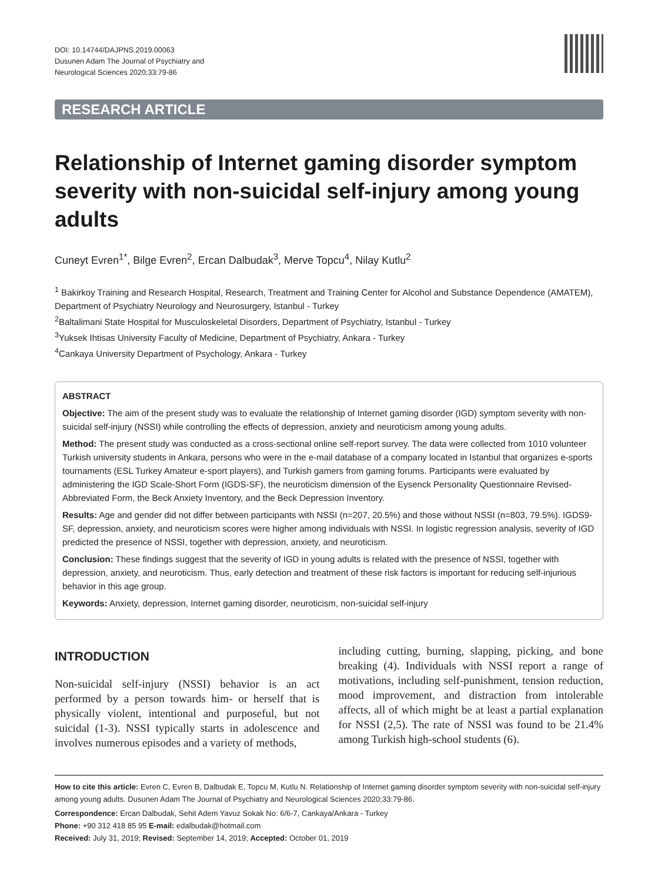DOI: 10.14744/DAJPNS.2019.00063
Dusunen Adam The Journal of Psychiatry and
Neurological Sciences 2020;33:79-86
RESEARCH ARTICLE
Relationship of Internet gaming disorder symptom severity with non-suicidal self-injury among young adults
Cuneyt Evren<sup>1*</sup>, Bilge Evren<sup>2</sup>, Ercan Dalbudak<sup>3</sup>, Merve Topcu<sup>4</sup>, Nilay Kutlu<sup>2</sup>
<sup>1</sup> Bakirkoy Training and Research Hospital, Research, Treatment and Training Center for Alcohol and Substance Dependence (AMATEM), Department of Psychiatry Neurology and Neurosurgery, Istanbul - Turkey
<sup>2</sup> Baltalimani State Hospital for Musculoskeletal Disorders, Department of Psychiatry, Istanbul - Turkey
<sup>3</sup> Yuksek Ihtisas University Faculty of Medicine, Department of Psychiatry, Ankara - Turkey
<sup>4</sup> Cankaya University Department of Psychology, Ankara - Turkey
ABSTRACT
Objective: The aim of the present study was to evaluate the relationship of Internet gaming disorder (IGD) symptom severity with non-suicidal self-injury (NSSI) while controlling the effects of depression, anxiety and neuroticism among young adults.
Method: The present study was conducted as a cross-sectional online self-report survey. The data were collected from 1010 volunteer Turkish university students in Ankara, persons who were in the e-mail database of a company located in Istanbul that organizes e-sports tournaments (ESL Turkey Amateur e-sport players), and Turkish gamers from gaming forums. Participants were evaluated by administering the IGD Scale-Short Form (IGDS-SF), the neuroticism dimension of the Eysenck Personality Questionnaire Revised-Abbreviated Form, the Beck Anxiety Inventory, and the Beck Depression Inventory.
Results: Age and gender did not differ between participants with NSSI (n=207, 20.5%) and those without NSSI (n=803, 79.5%). IGDS9-SF, depression, anxiety, and neuroticism scores were higher among individuals with NSSI. In logistic regression analysis, severity of IGD predicted the presence of NSSI, together with depression, anxiety, and neuroticism.
Conclusion: These findings suggest that the severity of IGD in young adults is related with the presence of NSSI, together with depression, anxiety, and neuroticism. Thus, early detection and treatment of these risk factors is important for reducing self-injurious behavior in this age group.
Keywords: Anxiety, depression, Internet gaming disorder, neuroticism, non-suicidal self-injury
INTRODUCTION
Non-suicidal self-injury (NSSI) behavior is an act performed by a person towards him- or herself that is physically violent, intentional and purposeful, but not suicidal (1-3). NSSI typically starts in adolescence and involves numerous episodes and a variety of methods,
including cutting, burning, slapping, picking, and bone breaking (4). Individuals with NSSI report a range of motivations, including self-punishment, tension reduction, mood improvement, and distraction from intolerable affects, all of which might be at least a partial explanation for NSSI (2,5). The rate of NSSI was found to be 21.4% among Turkish high-school students (6).
How to cite this article: Evren C, Evren B, Dalbudak E, Topcu M, Kutlu N. Relationship of Internet gaming disorder symptom severity with non-suicidal self-injury among young adults. Dusunen Adam The Journal of Psychiatry and Neurological Sciences 2020;33:79-86.
Correspondence: Ercan Dalbudak, Sehit Adem Yavuz Sokak No: 6/6-7, Cankaya/Ankara - Turkey
Phone: +90 312 418 85 95 E-mail: edalbudak@hotmail.com
Received: July 31, 2019; Revised: September 14, 2019; Accepted: October 01, 2019